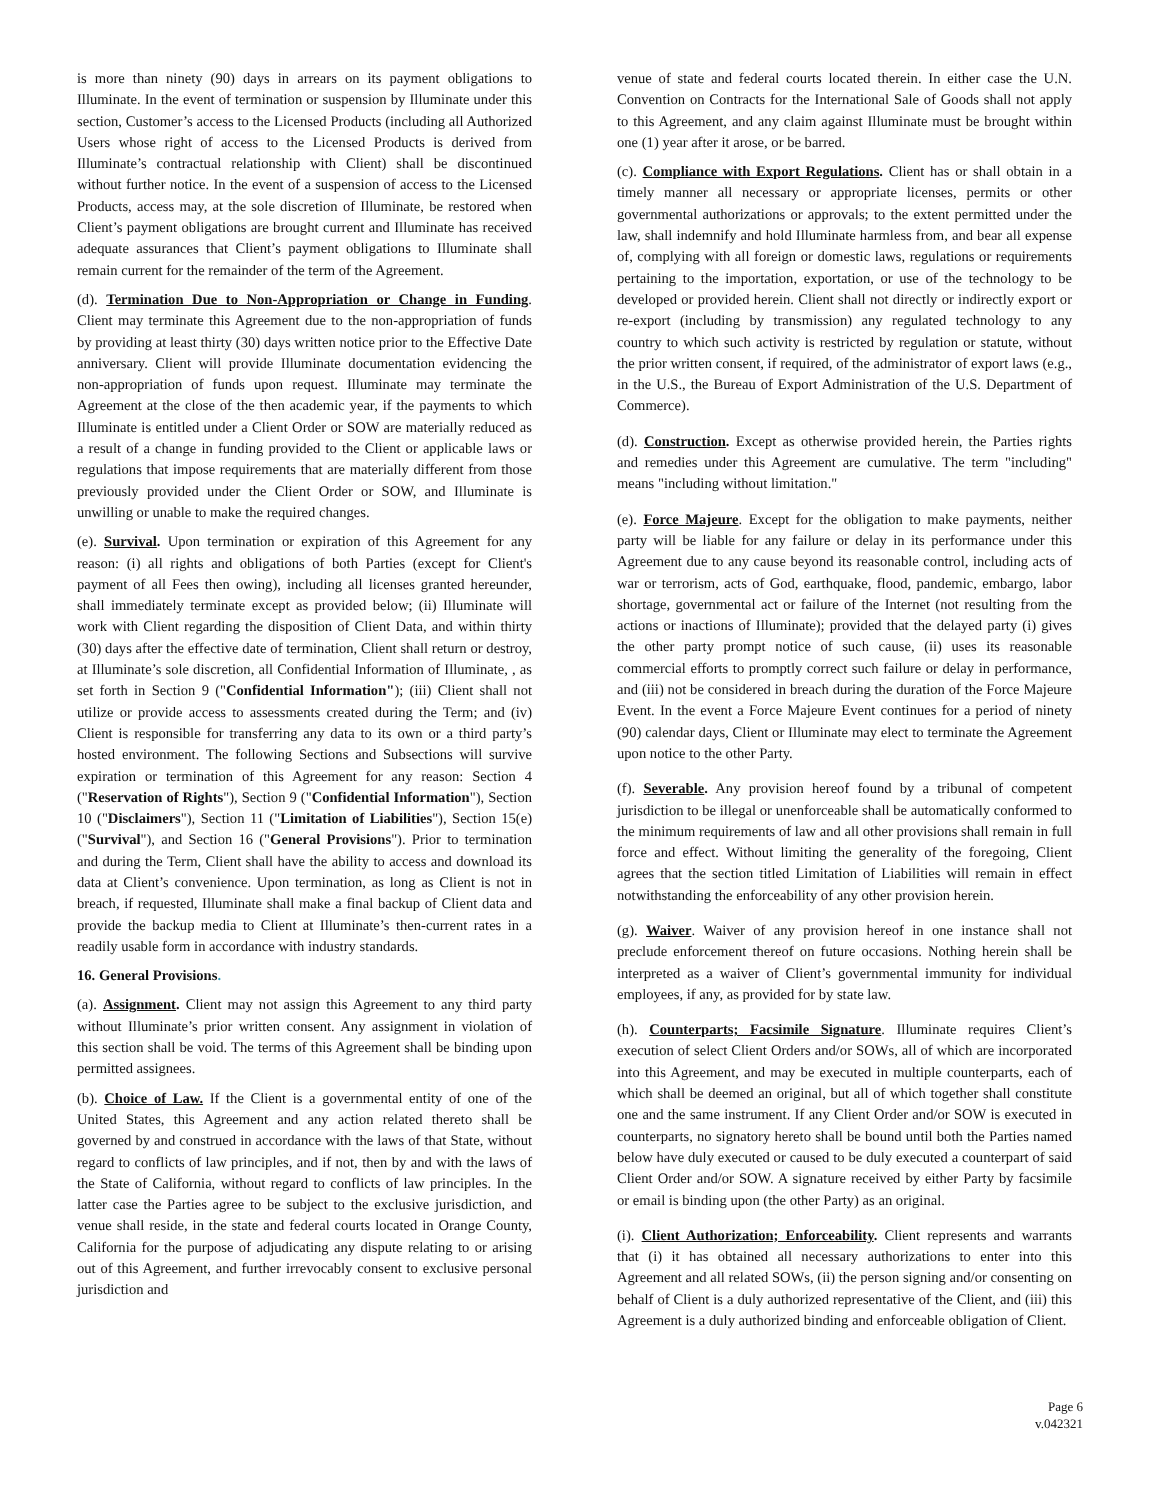is more than ninety (90) days in arrears on its payment obligations to Illuminate. In the event of termination or suspension by Illuminate under this section, Customer’s access to the Licensed Products (including all Authorized Users whose right of access to the Licensed Products is derived from Illuminate’s contractual relationship with Client) shall be discontinued without further notice. In the event of a suspension of access to the Licensed Products, access may, at the sole discretion of Illuminate, be restored when Client’s payment obligations are brought current and Illuminate has received adequate assurances that Client’s payment obligations to Illuminate shall remain current for the remainder of the term of the Agreement.
(d). Termination Due to Non-Appropriation or Change in Funding. Client may terminate this Agreement due to the non-appropriation of funds by providing at least thirty (30) days written notice prior to the Effective Date anniversary. Client will provide Illuminate documentation evidencing the non-appropriation of funds upon request. Illuminate may terminate the Agreement at the close of the then academic year, if the payments to which Illuminate is entitled under a Client Order or SOW are materially reduced as a result of a change in funding provided to the Client or applicable laws or regulations that impose requirements that are materially different from those previously provided under the Client Order or SOW, and Illuminate is unwilling or unable to make the required changes.
(e). Survival. Upon termination or expiration of this Agreement for any reason: (i) all rights and obligations of both Parties (except for Client's payment of all Fees then owing), including all licenses granted hereunder, shall immediately terminate except as provided below; (ii) Illuminate will work with Client regarding the disposition of Client Data, and within thirty (30) days after the effective date of termination, Client shall return or destroy, at Illuminate’s sole discretion, all Confidential Information of Illuminate, , as set forth in Section 9 ("Confidential Information"); (iii) Client shall not utilize or provide access to assessments created during the Term; and (iv) Client is responsible for transferring any data to its own or a third party’s hosted environment. The following Sections and Subsections will survive expiration or termination of this Agreement for any reason: Section 4 ("Reservation of Rights"), Section 9 ("Confidential Information"), Section 10 ("Disclaimers"), Section 11 ("Limitation of Liabilities"), Section 15(e) ("Survival"), and Section 16 ("General Provisions"). Prior to termination and during the Term, Client shall have the ability to access and download its data at Client’s convenience. Upon termination, as long as Client is not in breach, if requested, Illuminate shall make a final backup of Client data and provide the backup media to Client at Illuminate’s then-current rates in a readily usable form in accordance with industry standards.
16. General Provisions.
(a). Assignment. Client may not assign this Agreement to any third party without Illuminate’s prior written consent. Any assignment in violation of this section shall be void. The terms of this Agreement shall be binding upon permitted assignees.
(b). Choice of Law. If the Client is a governmental entity of one of the United States, this Agreement and any action related thereto shall be governed by and construed in accordance with the laws of that State, without regard to conflicts of law principles, and if not, then by and with the laws of the State of California, without regard to conflicts of law principles. In the latter case the Parties agree to be subject to the exclusive jurisdiction, and venue shall reside, in the state and federal courts located in Orange County, California for the purpose of adjudicating any dispute relating to or arising out of this Agreement, and further irrevocably consent to exclusive personal jurisdiction and
venue of state and federal courts located therein. In either case the U.N. Convention on Contracts for the International Sale of Goods shall not apply to this Agreement, and any claim against Illuminate must be brought within one (1) year after it arose, or be barred.
(c). Compliance with Export Regulations. Client has or shall obtain in a timely manner all necessary or appropriate licenses, permits or other governmental authorizations or approvals; to the extent permitted under the law, shall indemnify and hold Illuminate harmless from, and bear all expense of, complying with all foreign or domestic laws, regulations or requirements pertaining to the importation, exportation, or use of the technology to be developed or provided herein. Client shall not directly or indirectly export or re-export (including by transmission) any regulated technology to any country to which such activity is restricted by regulation or statute, without the prior written consent, if required, of the administrator of export laws (e.g., in the U.S., the Bureau of Export Administration of the U.S. Department of Commerce).
(d). Construction. Except as otherwise provided herein, the Parties rights and remedies under this Agreement are cumulative. The term "including" means "including without limitation."
(e). Force Majeure. Except for the obligation to make payments, neither party will be liable for any failure or delay in its performance under this Agreement due to any cause beyond its reasonable control, including acts of war or terrorism, acts of God, earthquake, flood, pandemic, embargo, labor shortage, governmental act or failure of the Internet (not resulting from the actions or inactions of Illuminate); provided that the delayed party (i) gives the other party prompt notice of such cause, (ii) uses its reasonable commercial efforts to promptly correct such failure or delay in performance, and (iii) not be considered in breach during the duration of the Force Majeure Event. In the event a Force Majeure Event continues for a period of ninety (90) calendar days, Client or Illuminate may elect to terminate the Agreement upon notice to the other Party.
(f). Severable. Any provision hereof found by a tribunal of competent jurisdiction to be illegal or unenforceable shall be automatically conformed to the minimum requirements of law and all other provisions shall remain in full force and effect. Without limiting the generality of the foregoing, Client agrees that the section titled Limitation of Liabilities will remain in effect notwithstanding the enforceability of any other provision herein.
(g). Waiver. Waiver of any provision hereof in one instance shall not preclude enforcement thereof on future occasions. Nothing herein shall be interpreted as a waiver of Client’s governmental immunity for individual employees, if any, as provided for by state law.
(h). Counterparts; Facsimile Signature. Illuminate requires Client’s execution of select Client Orders and/or SOWs, all of which are incorporated into this Agreement, and may be executed in multiple counterparts, each of which shall be deemed an original, but all of which together shall constitute one and the same instrument. If any Client Order and/or SOW is executed in counterparts, no signatory hereto shall be bound until both the Parties named below have duly executed or caused to be duly executed a counterpart of said Client Order and/or SOW. A signature received by either Party by facsimile or email is binding upon (the other Party) as an original.
(i). Client Authorization; Enforceability. Client represents and warrants that (i) it has obtained all necessary authorizations to enter into this Agreement and all related SOWs, (ii) the person signing and/or consenting on behalf of Client is a duly authorized representative of the Client, and (iii) this Agreement is a duly authorized binding and enforceable obligation of Client.
Page 6
v.042321